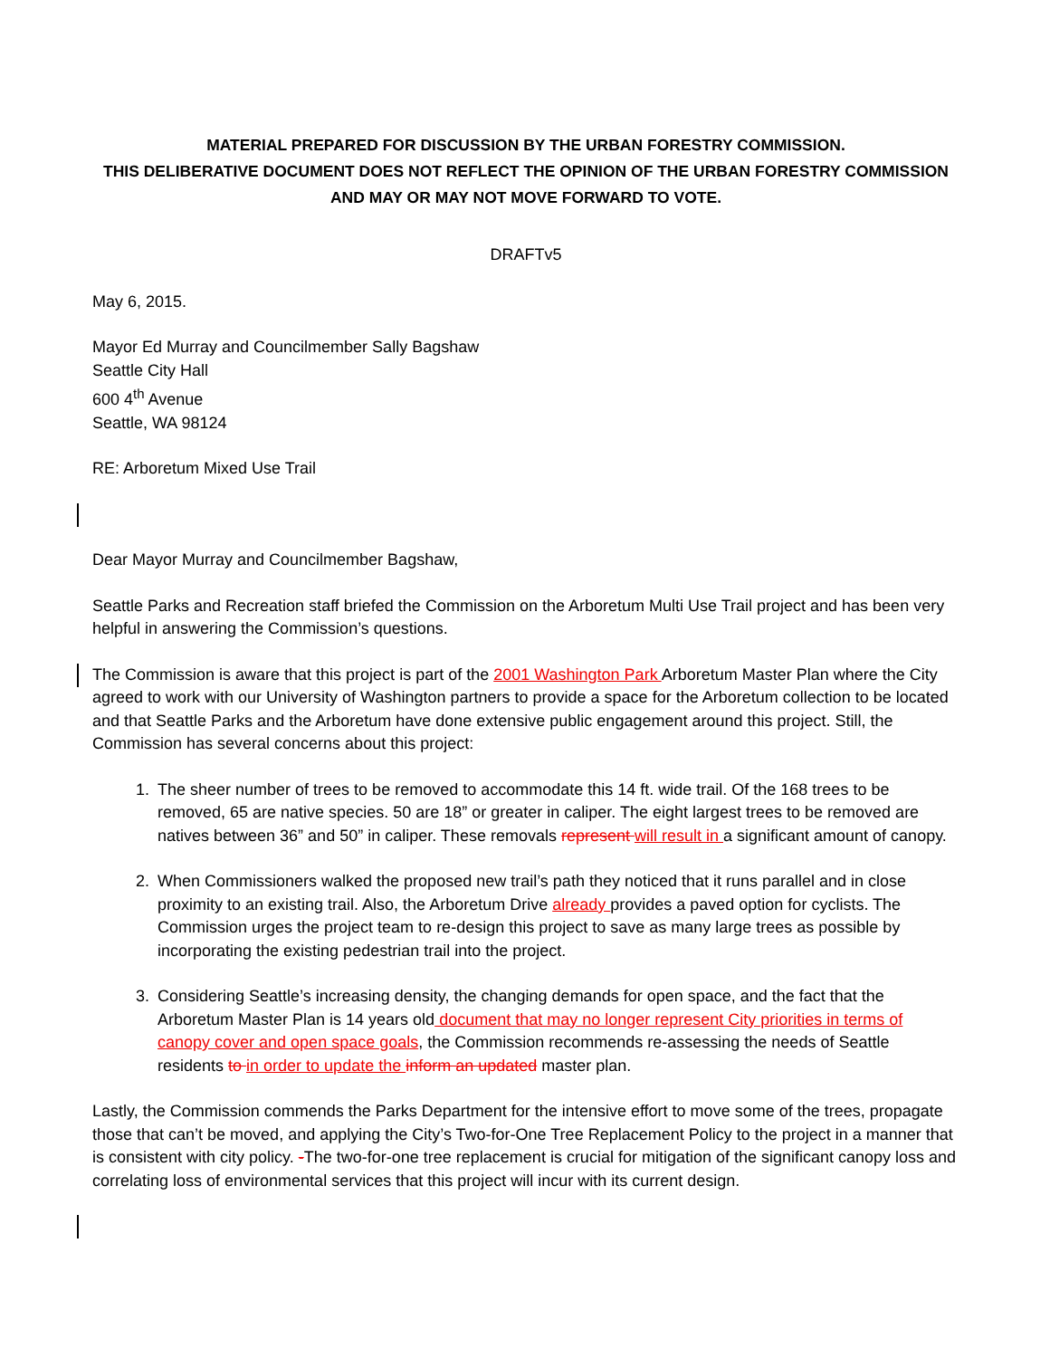MATERIAL PREPARED FOR DISCUSSION BY THE URBAN FORESTRY COMMISSION.
THIS DELIBERATIVE DOCUMENT DOES NOT REFLECT THE OPINION OF THE URBAN FORESTRY COMMISSION
AND MAY OR MAY NOT MOVE FORWARD TO VOTE.
DRAFTv5
May 6, 2015.
Mayor Ed Murray and Councilmember Sally Bagshaw
Seattle City Hall
600 4<sup>th</sup> Avenue
Seattle, WA 98124
RE: Arboretum Mixed Use Trail
Dear Mayor Murray and Councilmember Bagshaw,
Seattle Parks and Recreation staff briefed the Commission on the Arboretum Multi Use Trail project and has been very helpful in answering the Commission’s questions.
The Commission is aware that this project is part of the 2001 Washington Park Arboretum Master Plan where the City agreed to work with our University of Washington partners to provide a space for the Arboretum collection to be located and that Seattle Parks and the Arboretum have done extensive public engagement around this project. Still, the Commission has several concerns about this project:
1. The sheer number of trees to be removed to accommodate this 14 ft. wide trail. Of the 168 trees to be removed, 65 are native species. 50 are 18” or greater in caliper. The eight largest trees to be removed are natives between 36” and 50” in caliper. These removals represent will result in a significant amount of canopy.
2. When Commissioners walked the proposed new trail’s path they noticed that it runs parallel and in close proximity to an existing trail. Also, the Arboretum Drive already provides a paved option for cyclists. The Commission urges the project team to re-design this project to save as many large trees as possible by incorporating the existing pedestrian trail into the project.
3. Considering Seattle’s increasing density, the changing demands for open space, and the fact that the Arboretum Master Plan is 14 years old document that may no longer represent City priorities in terms of canopy cover and open space goals, the Commission recommends re-assessing the needs of Seattle residents to in order to update the inform an updated master plan.
Lastly, the Commission commends the Parks Department for the intensive effort to move some of the trees, propagate those that can’t be moved, and applying the City’s Two-for-One Tree Replacement Policy to the project in a manner that is consistent with city policy. -The two-for-one tree replacement is crucial for mitigation of the significant canopy loss and correlating loss of environmental services that this project will incur with its current design.